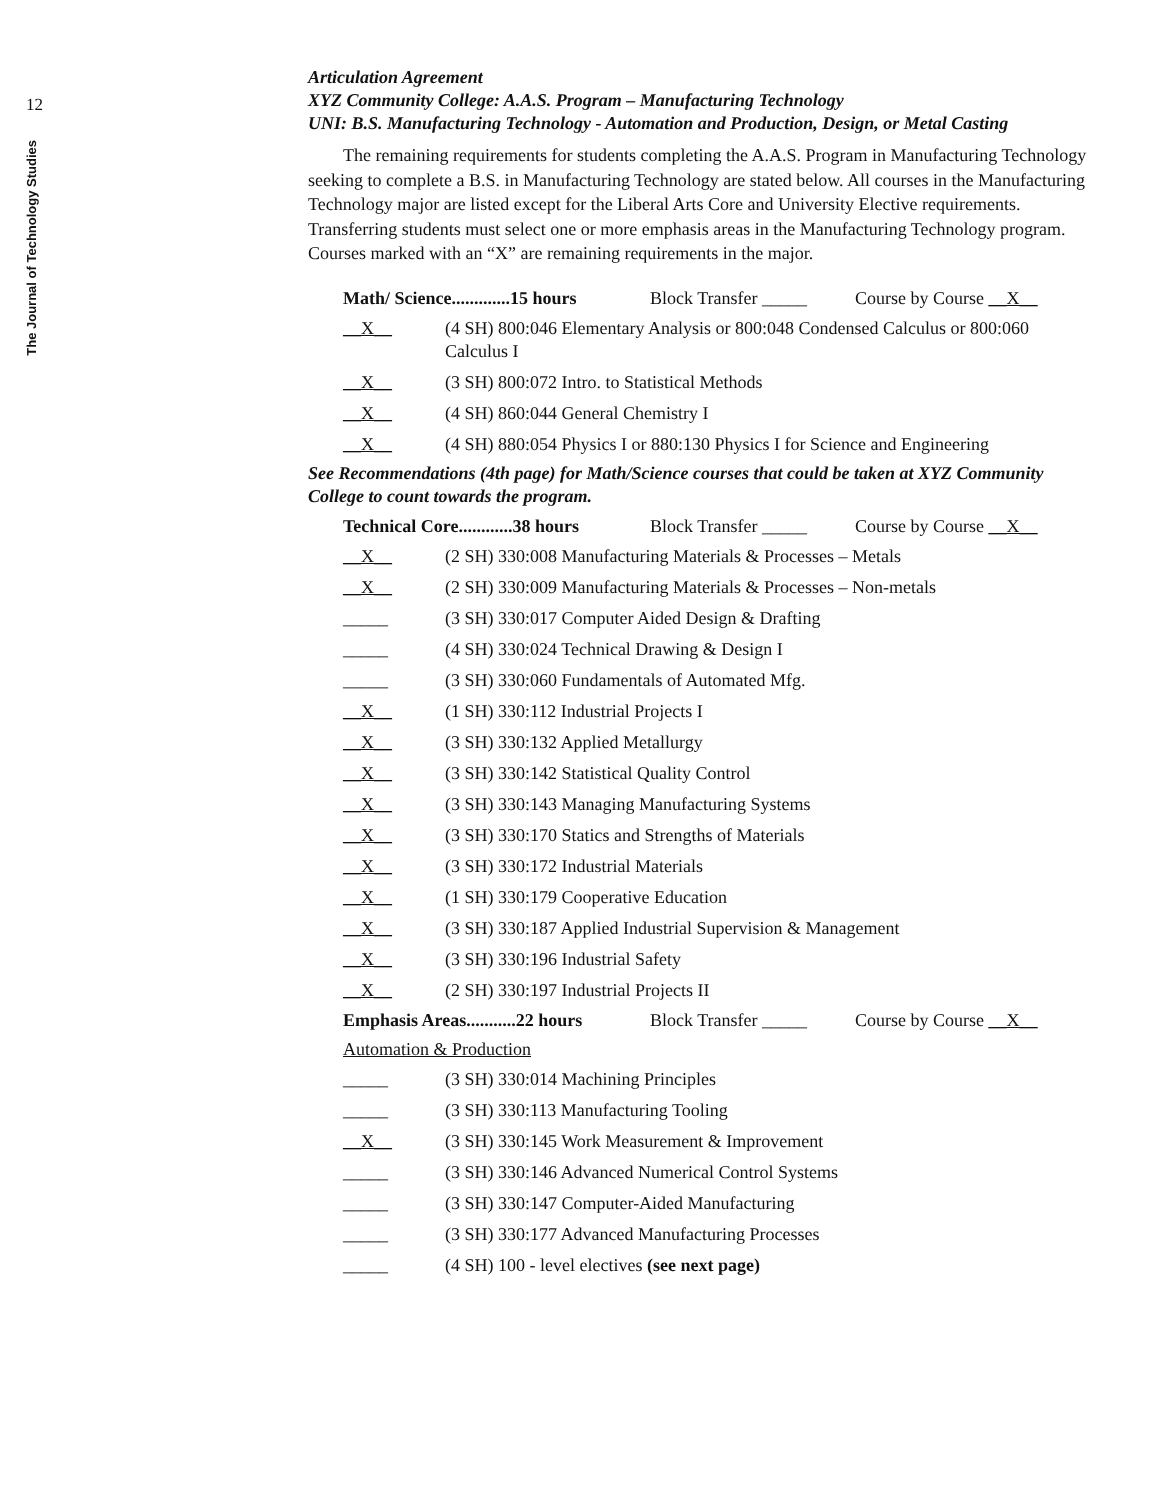12
The Journal of Technology Studies
Articulation Agreement
XYZ Community College: A.A.S. Program – Manufacturing Technology
UNI: B.S. Manufacturing Technology - Automation and Production, Design, or Metal Casting
The remaining requirements for students completing the A.A.S. Program in Manufacturing Technology seeking to complete a B.S. in Manufacturing Technology are stated below. All courses in the Manufacturing Technology major are listed except for the Liberal Arts Core and University Elective requirements. Transferring students must select one or more emphasis areas in the Manufacturing Technology program. Courses marked with an “X” are remaining requirements in the major.
Math/ Science.............15 hours Block Transfer _____ Course by Course __X__
__X__ (4 SH) 800:046 Elementary Analysis or 800:048 Condensed Calculus or 800:060 Calculus I
__X__ (3 SH) 800:072 Intro. to Statistical Methods
__X__ (4 SH) 860:044 General Chemistry I
__X__ (4 SH) 880:054 Physics I or 880:130 Physics I for Science and Engineering
See Recommendations (4th page) for Math/Science courses that could be taken at XYZ Community College to count towards the program.
Technical Core............38 hours Block Transfer _____ Course by Course __X__
__X__ (2 SH) 330:008 Manufacturing Materials & Processes – Metals
__X__ (2 SH) 330:009 Manufacturing Materials & Processes – Non-metals
_____ (3 SH) 330:017 Computer Aided Design & Drafting
_____ (4 SH) 330:024 Technical Drawing & Design I
_____ (3 SH) 330:060 Fundamentals of Automated Mfg.
__X__ (1 SH) 330:112 Industrial Projects I
__X__ (3 SH) 330:132 Applied Metallurgy
__X__ (3 SH) 330:142 Statistical Quality Control
__X__ (3 SH) 330:143 Managing Manufacturing Systems
__X__ (3 SH) 330:170 Statics and Strengths of Materials
__X__ (3 SH) 330:172 Industrial Materials
__X__ (1 SH) 330:179 Cooperative Education
__X__ (3 SH) 330:187 Applied Industrial Supervision & Management
__X__ (3 SH) 330:196 Industrial Safety
__X__ (2 SH) 330:197 Industrial Projects II
Emphasis Areas...........22 hours Block Transfer _____ Course by Course __X__
Automation & Production
_____ (3 SH) 330:014 Machining Principles
_____ (3 SH) 330:113 Manufacturing Tooling
__X__ (3 SH) 330:145 Work Measurement & Improvement
_____ (3 SH) 330:146 Advanced Numerical Control Systems
_____ (3 SH) 330:147 Computer-Aided Manufacturing
_____ (3 SH) 330:177 Advanced Manufacturing Processes
_____ (4 SH) 100 - level electives (see next page)